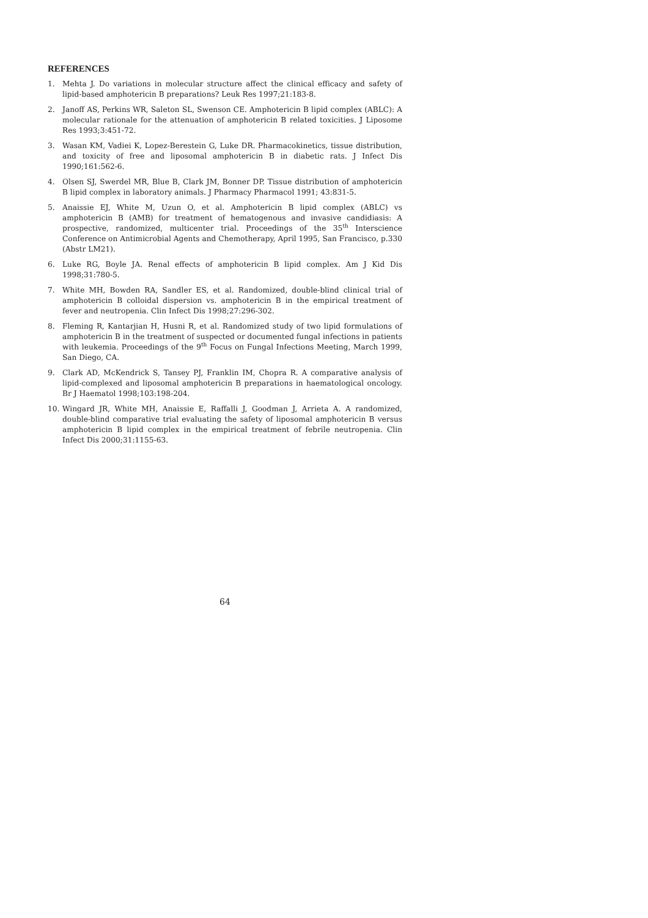REFERENCES
1. Mehta J. Do variations in molecular structure affect the clinical efficacy and safety of lipid-based amphotericin B preparations? Leuk Res 1997;21:183-8.
2. Janoff AS, Perkins WR, Saleton SL, Swenson CE. Amphotericin B lipid complex (ABLC): A molecular rationale for the attenuation of amphotericin B related toxicities. J Liposome Res 1993;3:451-72.
3. Wasan KM, Vadiei K, Lopez-Berestein G, Luke DR. Pharmacokinetics, tissue distribution, and toxicity of free and liposomal amphotericin B in diabetic rats. J Infect Dis 1990;161:562-6.
4. Olsen SJ, Swerdel MR, Blue B, Clark JM, Bonner DP. Tissue distribution of amphotericin B lipid complex in laboratory animals. J Pharmacy Pharmacol 1991; 43:831-5.
5. Anaissie EJ, White M, Uzun O, et al. Amphotericin B lipid complex (ABLC) vs amphotericin B (AMB) for treatment of hematogenous and invasive candidiasis: A prospective, randomized, multicenter trial. Proceedings of the 35<sup>th</sup> Interscience Conference on Antimicrobial Agents and Chemotherapy, April 1995, San Francisco, p.330 (Abstr LM21).
6. Luke RG, Boyle JA. Renal effects of amphotericin B lipid complex. Am J Kid Dis 1998;31:780-5.
7. White MH, Bowden RA, Sandler ES, et al. Randomized, double-blind clinical trial of amphotericin B colloidal dispersion vs. amphotericin B in the empirical treatment of fever and neutropenia. Clin Infect Dis 1998;27:296-302.
8. Fleming R, Kantarjian H, Husni R, et al. Randomized study of two lipid formulations of amphotericin B in the treatment of suspected or documented fungal infections in patients with leukemia. Proceedings of the 9<sup>th</sup> Focus on Fungal Infections Meeting, March 1999, San Diego, CA.
9. Clark AD, McKendrick S, Tansey PJ, Franklin IM, Chopra R. A comparative analysis of lipid-complexed and liposomal amphotericin B preparations in haematological oncology. Br J Haematol 1998;103:198-204.
10. Wingard JR, White MH, Anaissie E, Raffalli J, Goodman J, Arrieta A. A randomized, double-blind comparative trial evaluating the safety of liposomal amphotericin B versus amphotericin B lipid complex in the empirical treatment of febrile neutropenia. Clin Infect Dis 2000;31:1155-63.
64